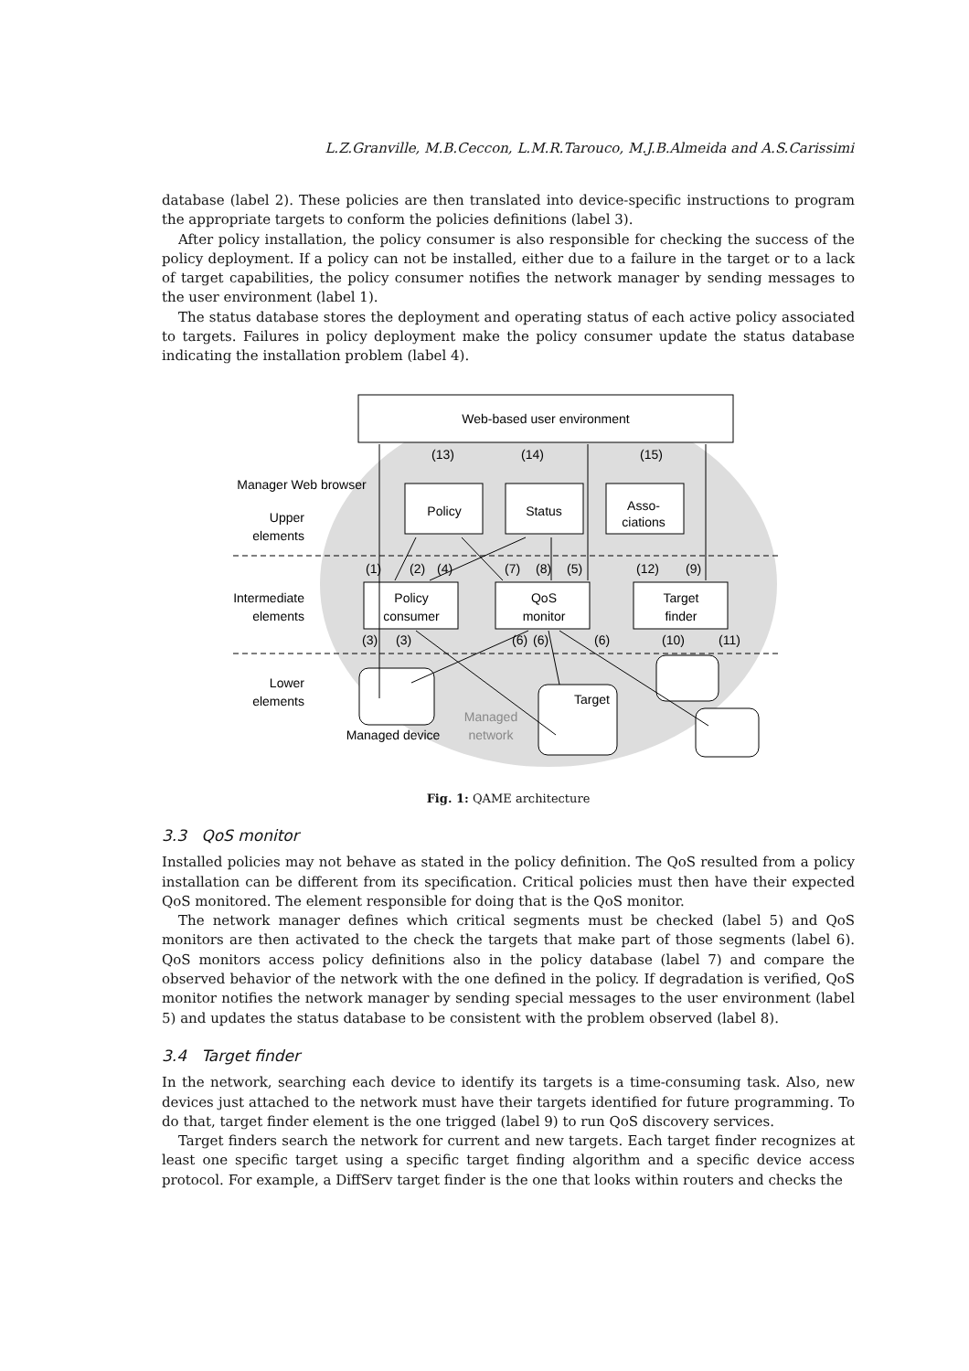L.Z.Granville, M.B.Ceccon, L.M.R.Tarouco, M.J.B.Almeida and A.S.Carissimi
database (label 2). These policies are then translated into device-specific instructions to program the appropriate targets to conform the policies definitions (label 3).
After policy installation, the policy consumer is also responsible for checking the success of the policy deployment. If a policy can not be installed, either due to a failure in the target or to a lack of target capabilities, the policy consumer notifies the network manager by sending messages to the user environment (label 1).
The status database stores the deployment and operating status of each active policy associated to targets. Failures in policy deployment make the policy consumer update the status database indicating the installation problem (label 4).
Web-based user environment
Manager Web browser
Upper
elements
Intermediate
elements
Lower
elements
Policy
Status
Asso-
ciations
Policy
consumer
QoS
monitor
Target
finder
Target
Managed device
Managed
network
(1)
(2)
(4)
(7)
(8)
(5)
(12)
(9)
(13)
(14)
(15)
(3)
(3)
(6)
(6)
(6)
(10)
(11)
Fig. 1: QAME architecture
3.3 QoS monitor
Installed policies may not behave as stated in the policy definition. The QoS resulted from a policy installation can be different from its specification. Critical policies must then have their expected QoS monitored. The element responsible for doing that is the QoS monitor.
The network manager defines which critical segments must be checked (label 5) and QoS monitors are then activated to the check the targets that make part of those segments (label 6). QoS monitors access policy definitions also in the policy database (label 7) and compare the observed behavior of the network with the one defined in the policy. If degradation is verified, QoS monitor notifies the network manager by sending special messages to the user environment (label 5) and updates the status database to be consistent with the problem observed (label 8).
3.4 Target finder
In the network, searching each device to identify its targets is a time-consuming task. Also, new devices just attached to the network must have their targets identified for future programming. To do that, target finder element is the one trigged (label 9) to run QoS discovery services.
Target finders search the network for current and new targets. Each target finder recognizes at least one specific target using a specific target finding algorithm and a specific device access protocol. For example, a DiffServ target finder is the one that looks within routers and checks the